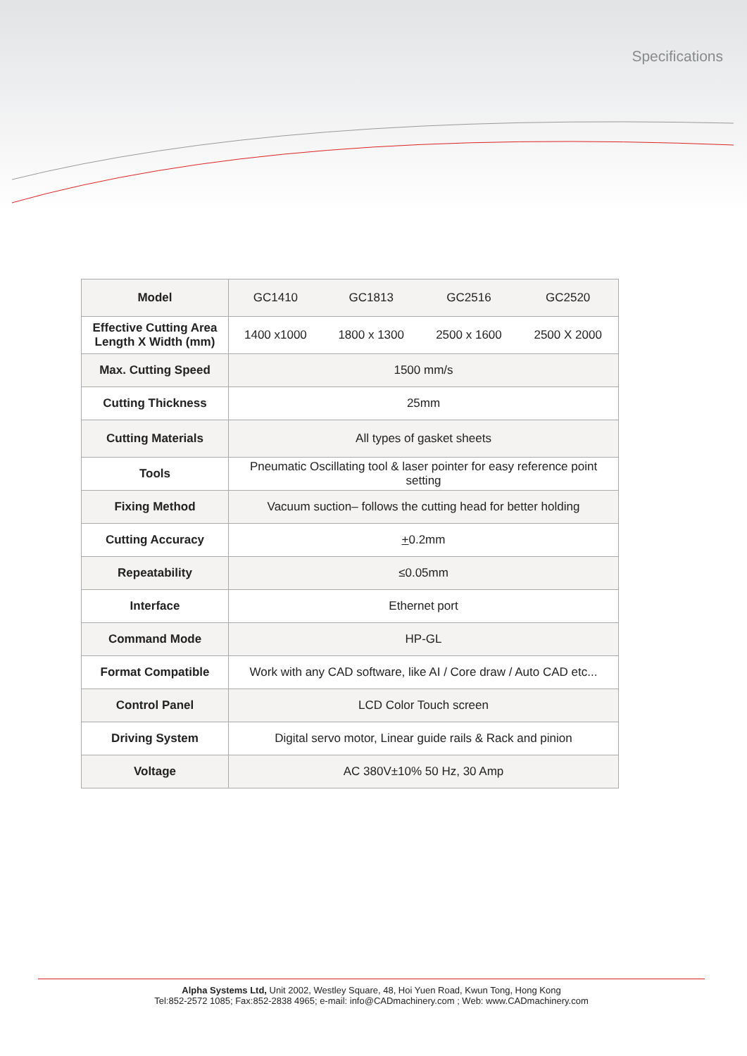Specifications
| Model | GC1410 | GC1813 | GC2516 | GC2520 |
| Effective Cutting Area Length X Width (mm) | 1400 x1000 | 1800 x 1300 | 2500 x 1600 | 2500 X 2000 |
| Max. Cutting Speed | 1500 mm/s | | | |
| Cutting Thickness | 25mm | | | |
| Cutting Materials | All types of gasket sheets | | | |
| Tools | Pneumatic Oscillating tool & laser pointer for easy reference point setting | | | |
| Fixing Method | Vacuum suction– follows the cutting head for better holding | | | |
| Cutting Accuracy | + 0.2mm | | | |
| Repeatability | ≤0.05mm | | | |
| Interface | Ethernet port | | | |
| Command Mode | HP-GL | | | |
| Format Compatible | Work with any CAD software, like AI / Core draw / Auto CAD etc... | | | |
| Control Panel | LCD Color Touch screen | | | |
| Driving System | Digital servo motor, Linear guide rails & Rack and pinion | | | |
| Voltage | AC 380V±10% 50 Hz, 30 Amp | | | |
Alpha Systems Ltd, Unit 2002, Westley Square, 48, Hoi Yuen Road, Kwun Tong, Hong Kong
Tel:852-2572 1085; Fax:852-2838 4965; e-mail: info@CADmachinery.com ; Web: www.CADmachinery.com